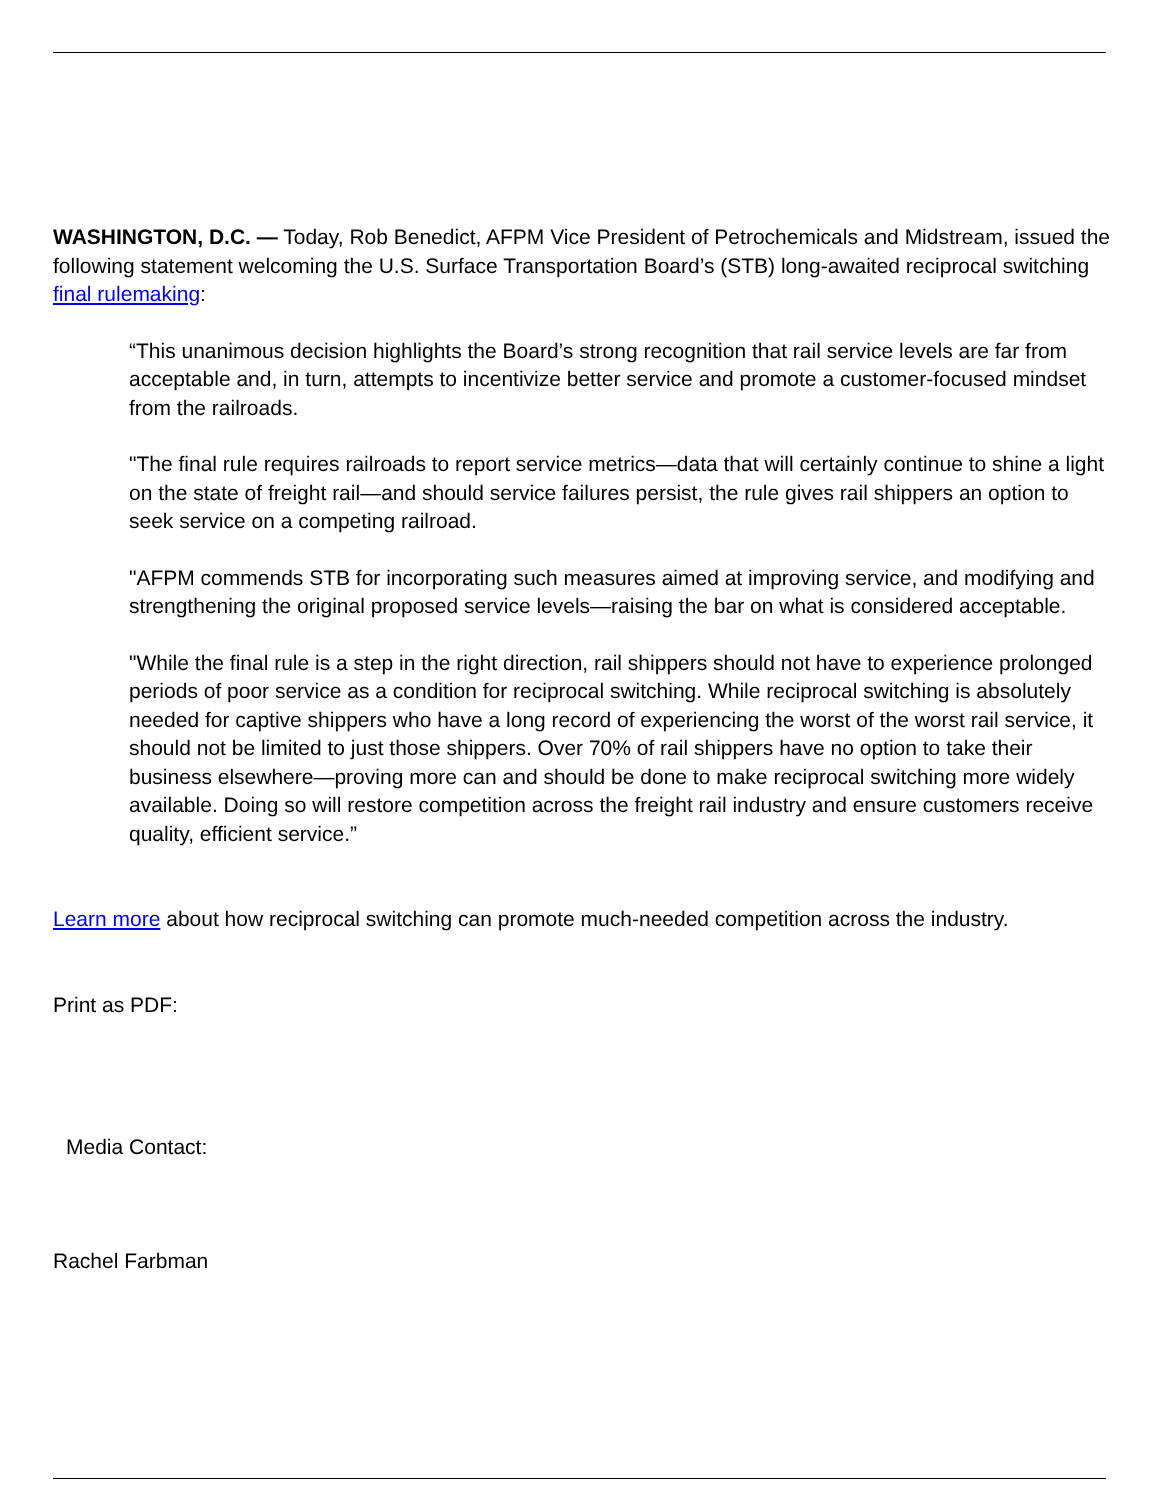WASHINGTON, D.C. — Today, Rob Benedict, AFPM Vice President of Petrochemicals and Midstream, issued the following statement welcoming the U.S. Surface Transportation Board’s (STB) long-awaited reciprocal switching final rulemaking:
“This unanimous decision highlights the Board’s strong recognition that rail service levels are far from acceptable and, in turn, attempts to incentivize better service and promote a customer-focused mindset from the railroads.
"The final rule requires railroads to report service metrics—data that will certainly continue to shine a light on the state of freight rail—and should service failures persist, the rule gives rail shippers an option to seek service on a competing railroad.
"AFPM commends STB for incorporating such measures aimed at improving service, and modifying and strengthening the original proposed service levels—raising the bar on what is considered acceptable.
"While the final rule is a step in the right direction, rail shippers should not have to experience prolonged periods of poor service as a condition for reciprocal switching. While reciprocal switching is absolutely needed for captive shippers who have a long record of experiencing the worst of the worst rail service, it should not be limited to just those shippers. Over 70% of rail shippers have no option to take their business elsewhere—proving more can and should be done to make reciprocal switching more widely available. Doing so will restore competition across the freight rail industry and ensure customers receive quality, efficient service.”
Learn more about how reciprocal switching can promote much-needed competition across the industry.
Print as PDF:
Media Contact:
Rachel Farbman